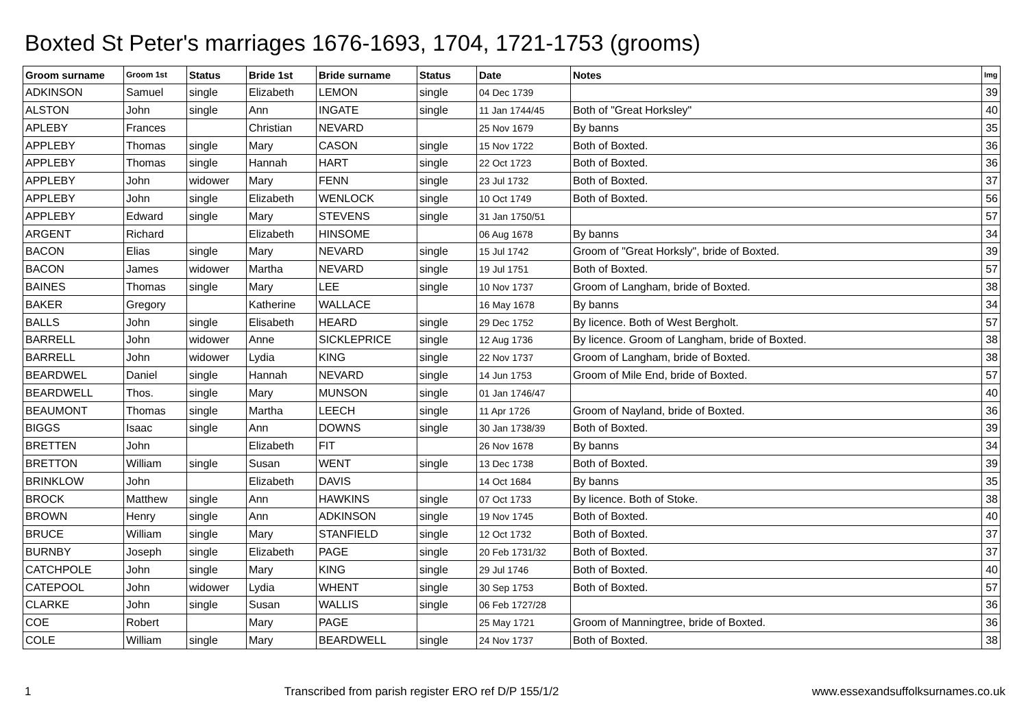Boxted St Peter's marriages 1676-1693, 1704, 1721-1753 (grooms)
| Groom surname | Groom 1st | Status | Bride 1st | Bride surname | Status | Date | Notes | Img |
| --- | --- | --- | --- | --- | --- | --- | --- | --- |
| ADKINSON | Samuel | single | Elizabeth | LEMON | single | 04 Dec 1739 | | 39 |
| ALSTON | John | single | Ann | INGATE | single | 11 Jan 1744/45 | Both of "Great Horksley" | 40 |
| APLEBY | Frances | | Christian | NEVARD | | 25 Nov 1679 | By banns | 35 |
| APPLEBY | Thomas | single | Mary | CASON | single | 15 Nov 1722 | Both of Boxted. | 36 |
| APPLEBY | Thomas | single | Hannah | HART | single | 22 Oct 1723 | Both of Boxted. | 36 |
| APPLEBY | John | widower | Mary | FENN | single | 23 Jul 1732 | Both of Boxted. | 37 |
| APPLEBY | John | single | Elizabeth | WENLOCK | single | 10 Oct 1749 | Both of Boxted. | 56 |
| APPLEBY | Edward | single | Mary | STEVENS | single | 31 Jan 1750/51 | | 57 |
| ARGENT | Richard | | Elizabeth | HINSOME | | 06 Aug 1678 | By banns | 34 |
| BACON | Elias | single | Mary | NEVARD | single | 15 Jul 1742 | Groom of "Great Horksly", bride of Boxted. | 39 |
| BACON | James | widower | Martha | NEVARD | single | 19 Jul 1751 | Both of Boxted. | 57 |
| BAINES | Thomas | single | Mary | LEE | single | 10 Nov 1737 | Groom of Langham, bride of Boxted. | 38 |
| BAKER | Gregory | | Katherine | WALLACE | | 16 May 1678 | By banns | 34 |
| BALLS | John | single | Elisabeth | HEARD | single | 29 Dec 1752 | By licence. Both of West Bergholt. | 57 |
| BARRELL | John | widower | Anne | SICKLEPRICE | single | 12 Aug 1736 | By licence. Groom of Langham, bride of Boxted. | 38 |
| BARRELL | John | widower | Lydia | KING | single | 22 Nov 1737 | Groom of Langham, bride of Boxted. | 38 |
| BEARDWEL | Daniel | single | Hannah | NEVARD | single | 14 Jun 1753 | Groom of Mile End, bride of Boxted. | 57 |
| BEARDWELL | Thos. | single | Mary | MUNSON | single | 01 Jan 1746/47 | | 40 |
| BEAUMONT | Thomas | single | Martha | LEECH | single | 11 Apr 1726 | Groom of Nayland, bride of Boxted. | 36 |
| BIGGS | Isaac | single | Ann | DOWNS | single | 30 Jan 1738/39 | Both of Boxted. | 39 |
| BRETTEN | John | | Elizabeth | FIT | | 26 Nov 1678 | By banns | 34 |
| BRETTON | William | single | Susan | WENT | single | 13 Dec 1738 | Both of Boxted. | 39 |
| BRINKLOW | John | | Elizabeth | DAVIS | | 14 Oct 1684 | By banns | 35 |
| BROCK | Matthew | single | Ann | HAWKINS | single | 07 Oct 1733 | By licence. Both of Stoke. | 38 |
| BROWN | Henry | single | Ann | ADKINSON | single | 19 Nov 1745 | Both of Boxted. | 40 |
| BRUCE | William | single | Mary | STANFIELD | single | 12 Oct 1732 | Both of Boxted. | 37 |
| BURNBY | Joseph | single | Elizabeth | PAGE | single | 20 Feb 1731/32 | Both of Boxted. | 37 |
| CATCHPOLE | John | single | Mary | KING | single | 29 Jul 1746 | Both of Boxted. | 40 |
| CATEPOOL | John | widower | Lydia | WHENT | single | 30 Sep 1753 | Both of Boxted. | 57 |
| CLARKE | John | single | Susan | WALLIS | single | 06 Feb 1727/28 | | 36 |
| COE | Robert | | Mary | PAGE | | 25 May 1721 | Groom of Manningtree, bride of Boxted. | 36 |
| COLE | William | single | Mary | BEARDWELL | single | 24 Nov 1737 | Both of Boxted. | 38 |
1 Transcribed from parish register ERO ref D/P 155/1/2 www.essexandsuffolksurnames.co.uk